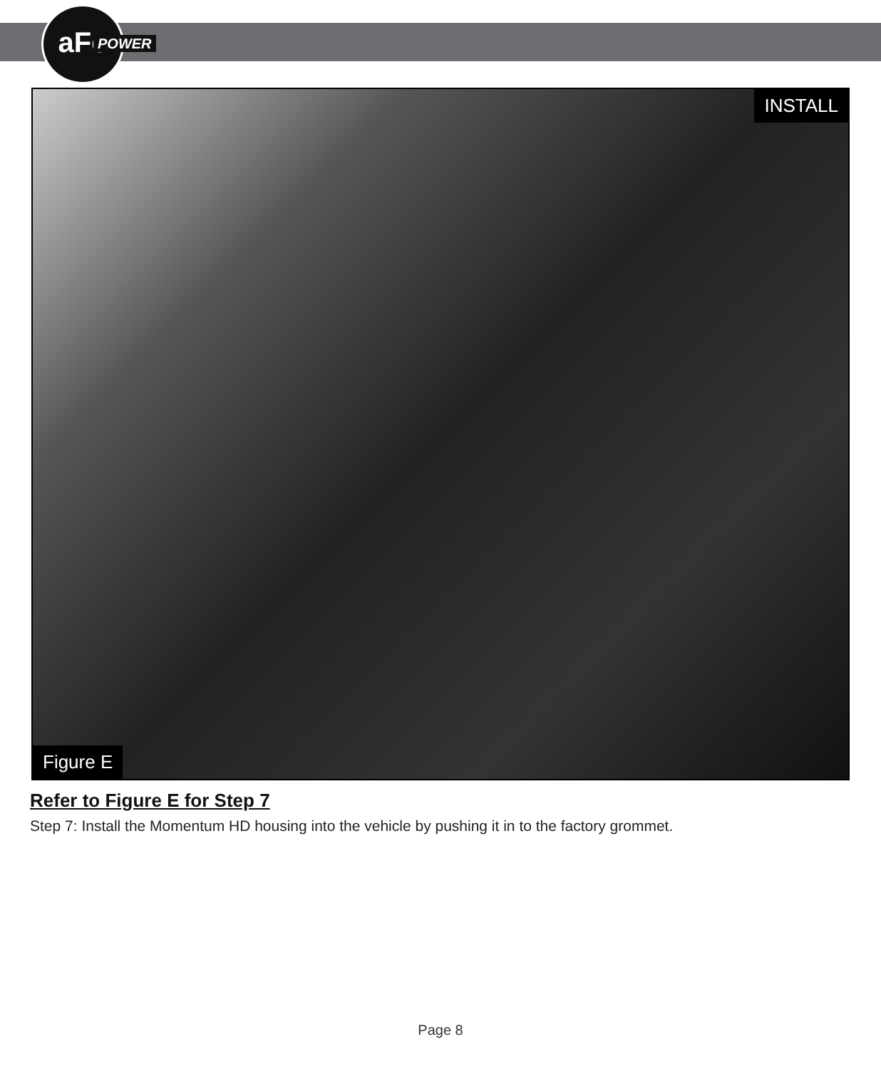aFe
POWER
INSTALL
Figure E
Refer to Figure E for Step 7
Step 7: Install the Momentum HD housing into the vehicle by pushing it in to the factory grommet.
Page 8